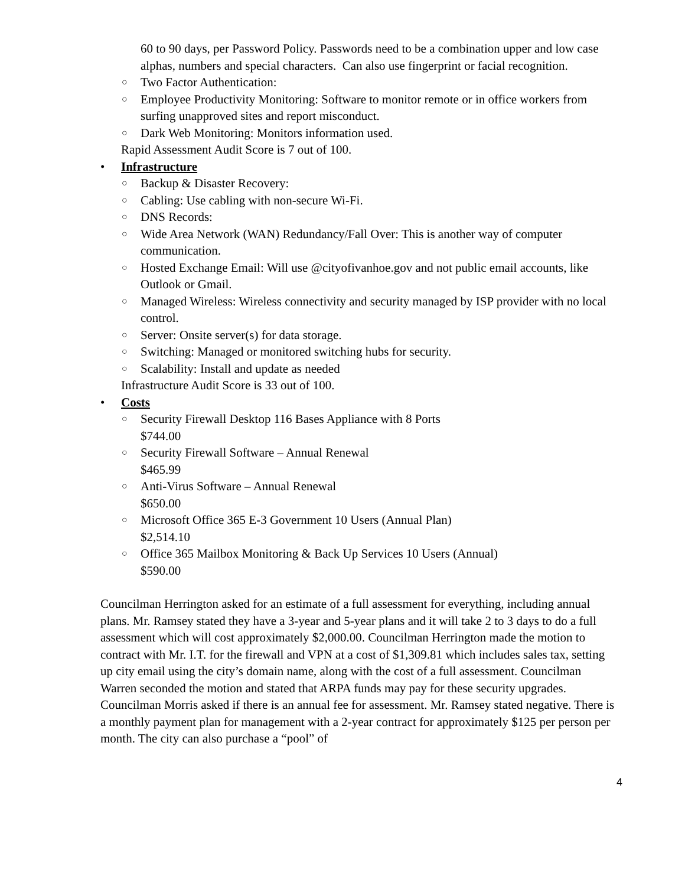60 to 90 days, per Password Policy. Passwords need to be a combination upper and low case alphas, numbers and special characters. Can also use fingerprint or facial recognition.
○ Two Factor Authentication:
○ Employee Productivity Monitoring: Software to monitor remote or in office workers from surfing unapproved sites and report misconduct.
○ Dark Web Monitoring: Monitors information used.
Rapid Assessment Audit Score is 7 out of 100.
• Infrastructure
○ Backup & Disaster Recovery:
○ Cabling: Use cabling with non-secure Wi-Fi.
○ DNS Records:
○ Wide Area Network (WAN) Redundancy/Fall Over: This is another way of computer communication.
○ Hosted Exchange Email: Will use @cityofivanhoe.gov and not public email accounts, like Outlook or Gmail.
○ Managed Wireless: Wireless connectivity and security managed by ISP provider with no local control.
○ Server: Onsite server(s) for data storage.
○ Switching: Managed or monitored switching hubs for security.
○ Scalability: Install and update as needed
Infrastructure Audit Score is 33 out of 100.
• Costs
○ Security Firewall Desktop 116 Bases Appliance with 8 Ports
$744.00
○ Security Firewall Software – Annual Renewal
$465.99
○ Anti-Virus Software – Annual Renewal
$650.00
○ Microsoft Office 365 E-3 Government 10 Users (Annual Plan)
$2,514.10
○ Office 365 Mailbox Monitoring & Back Up Services 10 Users (Annual)
$590.00
Councilman Herrington asked for an estimate of a full assessment for everything, including annual plans. Mr. Ramsey stated they have a 3-year and 5-year plans and it will take 2 to 3 days to do a full assessment which will cost approximately $2,000.00. Councilman Herrington made the motion to contract with Mr. I.T. for the firewall and VPN at a cost of $1,309.81 which includes sales tax, setting up city email using the city’s domain name, along with the cost of a full assessment. Councilman Warren seconded the motion and stated that ARPA funds may pay for these security upgrades. Councilman Morris asked if there is an annual fee for assessment. Mr. Ramsey stated negative. There is a monthly payment plan for management with a 2-year contract for approximately $125 per person per month. The city can also purchase a “pool” of
4